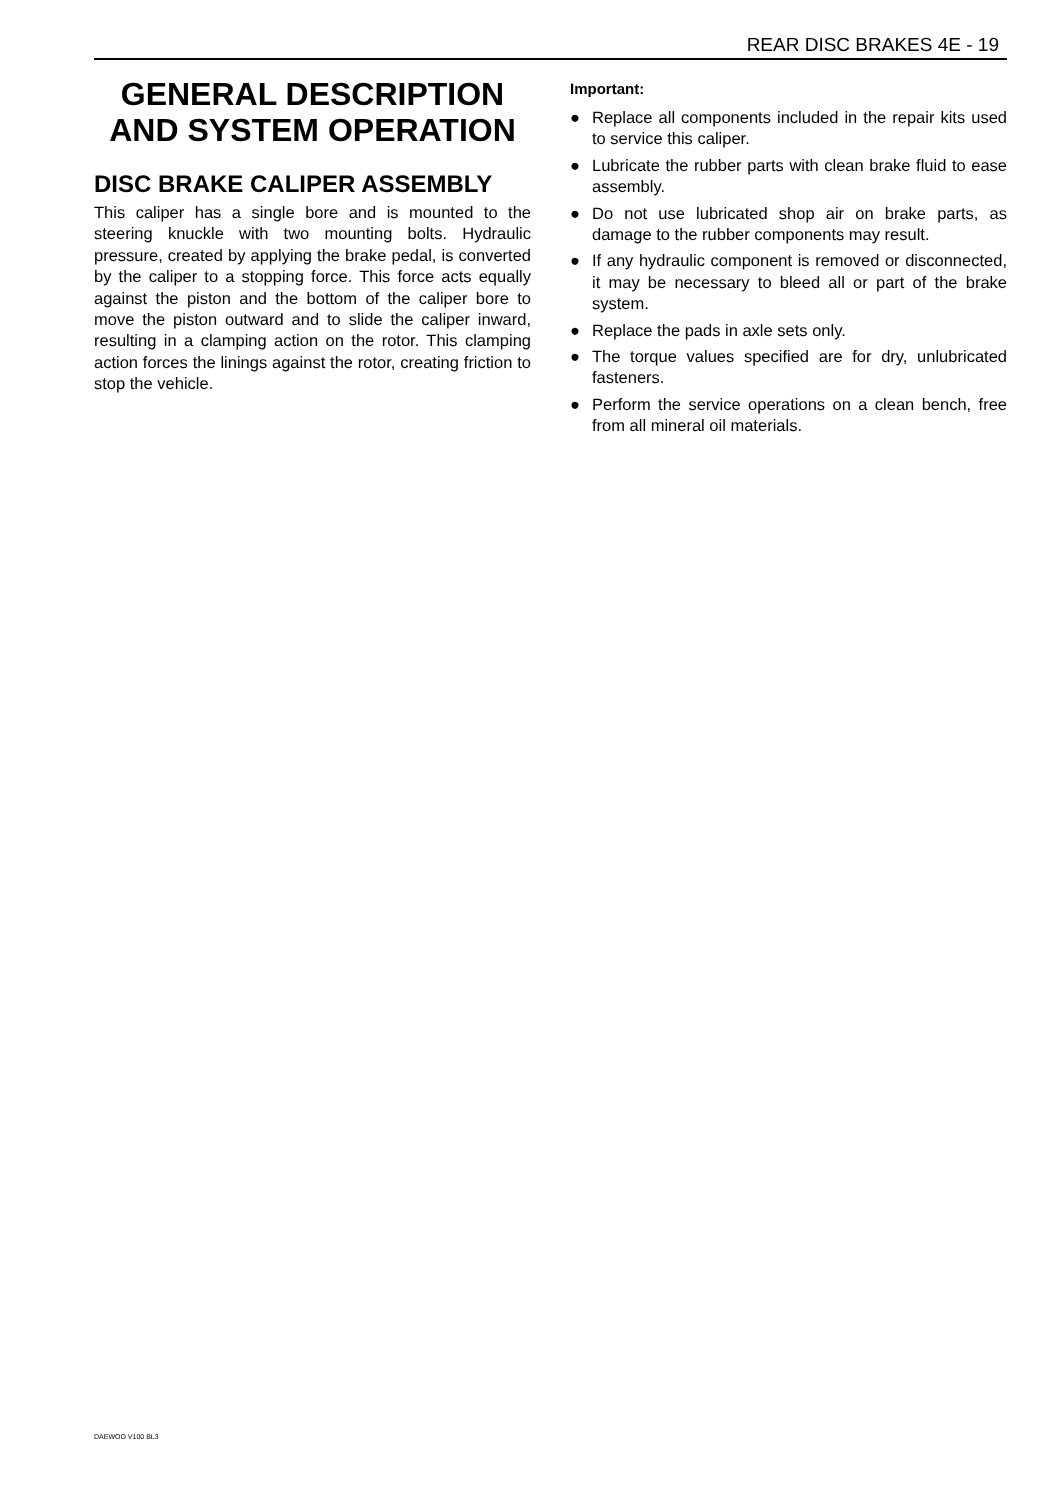REAR DISC BRAKES 4E - 19
GENERAL DESCRIPTION AND SYSTEM OPERATION
DISC BRAKE CALIPER ASSEMBLY
This caliper has a single bore and is mounted to the steering knuckle with two mounting bolts. Hydraulic pressure, created by applying the brake pedal, is converted by the caliper to a stopping force. This force acts equally against the piston and the bottom of the caliper bore to move the piston outward and to slide the caliper inward, resulting in a clamping action on the rotor. This clamping action forces the linings against the rotor, creating friction to stop the vehicle.
Important:
● Replace all components included in the repair kits used to service this caliper.
● Lubricate the rubber parts with clean brake fluid to ease assembly.
● Do not use lubricated shop air on brake parts, as damage to the rubber components may result.
● If any hydraulic component is removed or disconnected, it may be necessary to bleed all or part of the brake system.
● Replace the pads in axle sets only.
● The torque values specified are for dry, unlubricated fasteners.
● Perform the service operations on a clean bench, free from all mineral oil materials.
DAEWOO V100 BL3